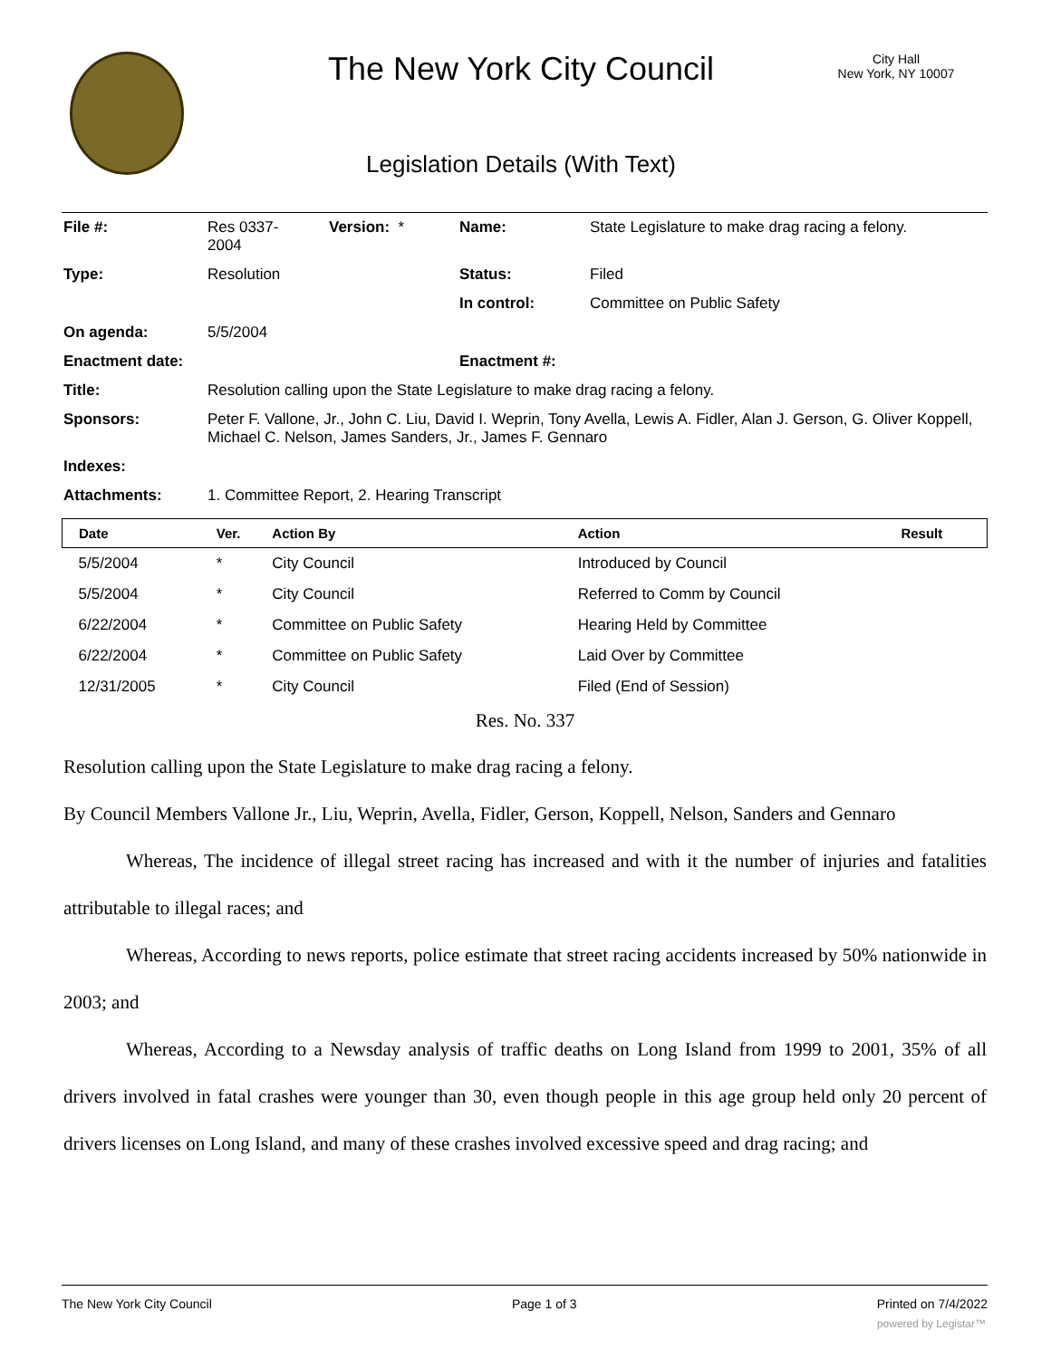The New York City Council
City Hall
New York, NY 10007
Legislation Details (With Text)
| File #: | Res 0337- 2004 | Version: * | Name: | State Legislature to make drag racing a felony. |
| Type: | Resolution | | Status: | Filed |
| | | | In control: | Committee on Public Safety |
| On agenda: | 5/5/2004 | | | |
| Enactment date: | | | Enactment #: | |
| Title: | Resolution calling upon the State Legislature to make drag racing a felony. | | | |
| Sponsors: | Peter F. Vallone, Jr., John C. Liu, David I. Weprin, Tony Avella, Lewis A. Fidler, Alan J. Gerson, G. Oliver Koppell, Michael C. Nelson, James Sanders, Jr., James F. Gennaro | | | |
| Indexes: | | | | |
| Attachments: | 1. Committee Report, 2. Hearing Transcript | | | |
| Date | Ver. | Action By | Action | Result |
| --- | --- | --- | --- | --- |
| 5/5/2004 | * | City Council | Introduced by Council | |
| 5/5/2004 | * | City Council | Referred to Comm by Council | |
| 6/22/2004 | * | Committee on Public Safety | Hearing Held by Committee | |
| 6/22/2004 | * | Committee on Public Safety | Laid Over by Committee | |
| 12/31/2005 | * | City Council | Filed (End of Session) | |
Res. No. 337
Resolution calling upon the State Legislature to make drag racing a felony.
By Council Members Vallone Jr., Liu, Weprin, Avella, Fidler, Gerson, Koppell, Nelson, Sanders and Gennaro
Whereas, The incidence of illegal street racing has increased and with it the number of injuries and fatalities attributable to illegal races; and
Whereas, According to news reports, police estimate that street racing accidents increased by 50% nationwide in 2003; and
Whereas, According to a Newsday analysis of traffic deaths on Long Island from 1999 to 2001, 35% of all drivers involved in fatal crashes were younger than 30, even though people in this age group held only 20 percent of drivers licenses on Long Island, and many of these crashes involved excessive speed and drag racing; and
The New York City Council Page 1 of 3 Printed on 7/4/2022
powered by Legistar™